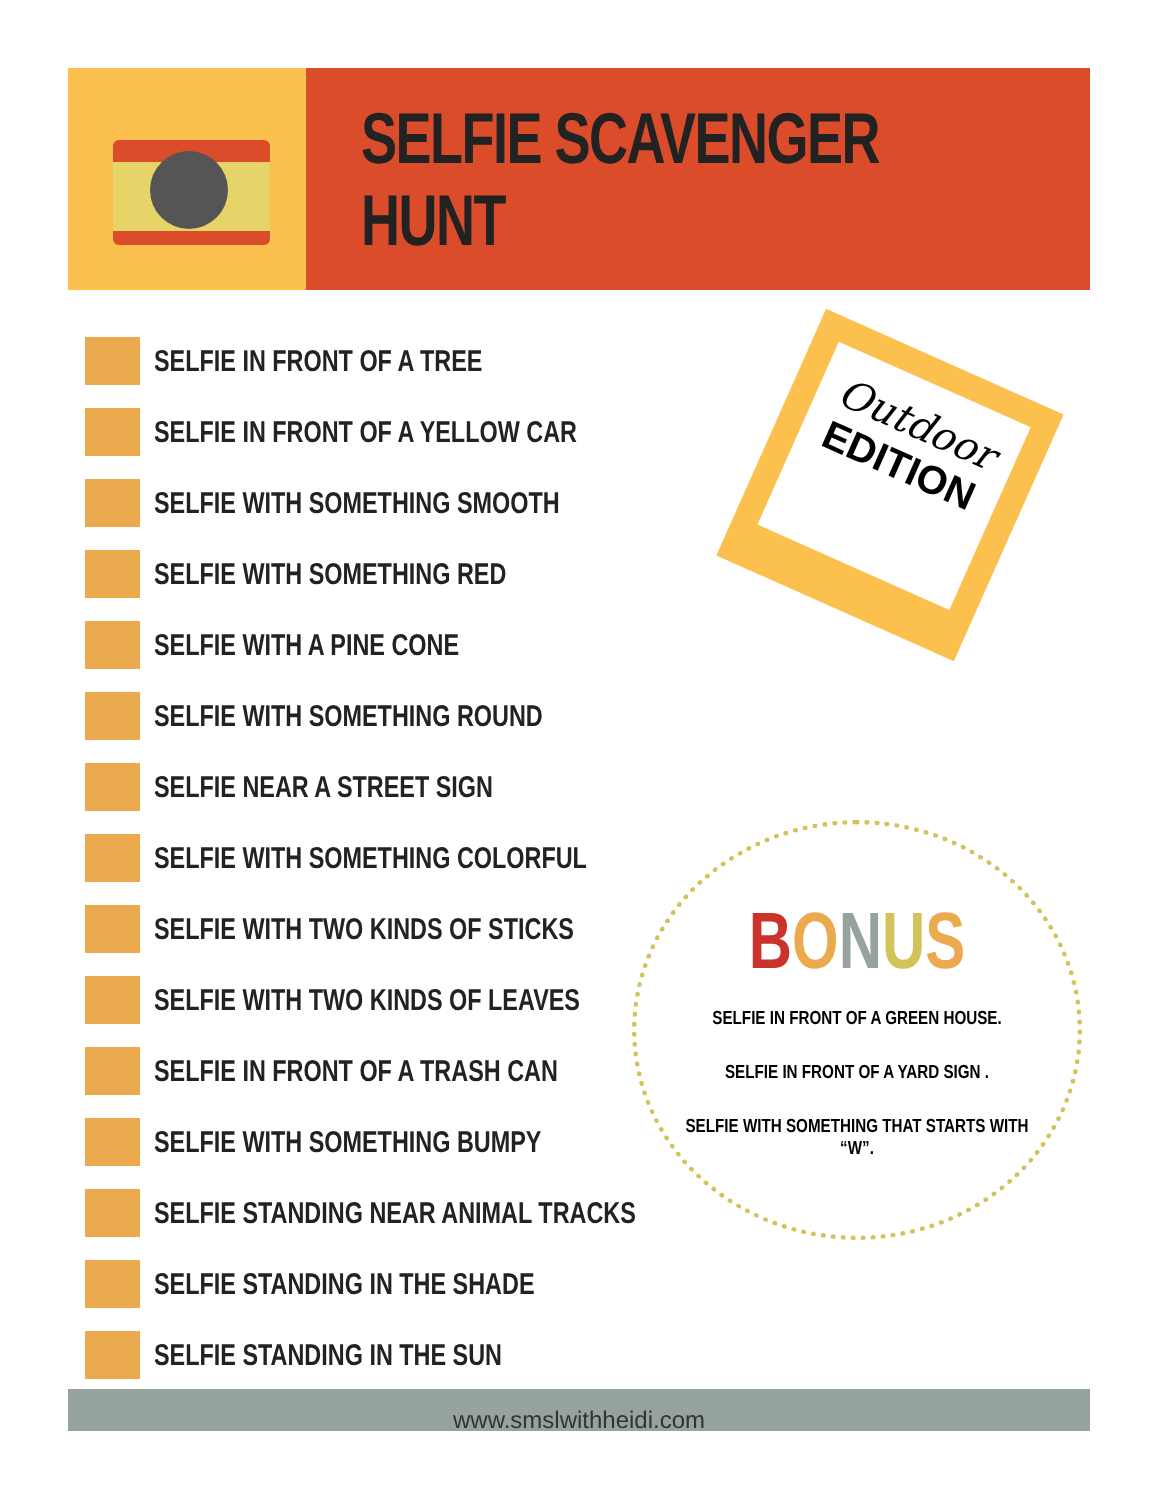SELFIE SCAVENGER HUNT
SELFIE IN FRONT OF A TREE
SELFIE IN FRONT OF A YELLOW CAR
SELFIE WITH SOMETHING SMOOTH
SELFIE WITH SOMETHING RED
SELFIE WITH A PINE CONE
SELFIE WITH SOMETHING ROUND
SELFIE NEAR A STREET SIGN
SELFIE WITH SOMETHING COLORFUL
SELFIE WITH TWO KINDS OF STICKS
SELFIE WITH TWO KINDS OF LEAVES
SELFIE IN FRONT OF A TRASH CAN
SELFIE WITH SOMETHING BUMPY
SELFIE STANDING NEAR ANIMAL TRACKS
SELFIE STANDING IN THE SHADE
SELFIE STANDING IN THE SUN
Outdoor
EDITION
BONUS
SELFIE IN FRONT OF A GREEN HOUSE.
SELFIE IN FRONT OF A YARD SIGN .
SELFIE WITH SOMETHING THAT STARTS WITH “W”.
www.smslwithheidi.com